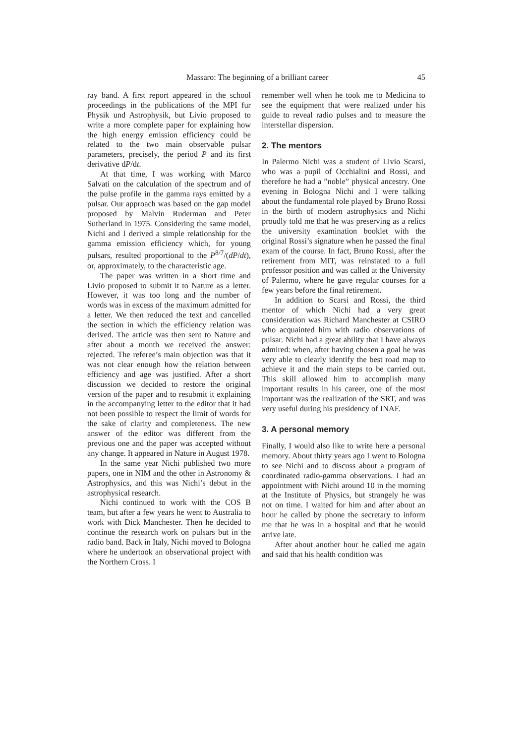Massaro: The beginning of a brilliant career 45
ray band. A first report appeared in the school proceedings in the publications of the MPI fur Physik und Astrophysik, but Livio proposed to write a more complete paper for explaining how the high energy emission efficiency could be related to the two main observable pulsar parameters, precisely, the period P and its first derivative dP/dt.
At that time, I was working with Marco Salvati on the calculation of the spectrum and of the pulse profile in the gamma rays emitted by a pulsar. Our approach was based on the gap model proposed by Malvin Ruderman and Peter Sutherland in 1975. Considering the same model, Nichi and I derived a simple relationship for the gamma emission efficiency which, for young pulsars, resulted proportional to the P<sup>8/7</sup>/(dP/dt), or, approximately, to the characteristic age.
The paper was written in a short time and Livio proposed to submit it to Nature as a letter. However, it was too long and the number of words was in excess of the maximum admitted for a letter. We then reduced the text and cancelled the section in which the efficiency relation was derived. The article was then sent to Nature and after about a month we received the answer: rejected. The referee’s main objection was that it was not clear enough how the relation between efficiency and age was justified. After a short discussion we decided to restore the original version of the paper and to resubmit it explaining in the accompanying letter to the editor that it had not been possible to respect the limit of words for the sake of clarity and completeness. The new answer of the editor was different from the previous one and the paper was accepted without any change. It appeared in Nature in August 1978.
In the same year Nichi published two more papers, one in NIM and the other in Astronomy & Astrophysics, and this was Nichi’s debut in the astrophysical research.
Nichi continued to work with the COS B team, but after a few years he went to Australia to work with Dick Manchester. Then he decided to continue the research work on pulsars but in the radio band. Back in Italy, Nichi moved to Bologna where he undertook an observational project with the Northern Cross. I
remember well when he took me to Medicina to see the equipment that were realized under his guide to reveal radio pulses and to measure the interstellar dispersion.
2. The mentors
In Palermo Nichi was a student of Livio Scarsi, who was a pupil of Occhialini and Rossi, and therefore he had a ”noble” physical ancestry. One evening in Bologna Nichi and I were talking about the fundamental role played by Bruno Rossi in the birth of modern astrophysics and Nichi proudly told me that he was preserving as a relics the university examination booklet with the original Rossi’s signature when he passed the final exam of the course. In fact, Bruno Rossi, after the retirement from MIT, was reinstated to a full professor position and was called at the University of Palermo, where he gave regular courses for a few years before the final retirement.
In addition to Scarsi and Rossi, the third mentor of which Nichi had a very great consideration was Richard Manchester at CSIRO who acquainted him with radio observations of pulsar. Nichi had a great ability that I have always admired: when, after having chosen a goal he was very able to clearly identify the best road map to achieve it and the main steps to be carried out. This skill allowed him to accomplish many important results in his career, one of the most important was the realization of the SRT, and was very useful during his presidency of INAF.
3. A personal memory
Finally, I would also like to write here a personal memory. About thirty years ago I went to Bologna to see Nichi and to discuss about a program of coordinated radio-gamma observations. I had an appointment with Nichi around 10 in the morning at the Institute of Physics, but strangely he was not on time. I waited for him and after about an hour he called by phone the secretary to inform me that he was in a hospital and that he would arrive late.
After about another hour he called me again and said that his health condition was